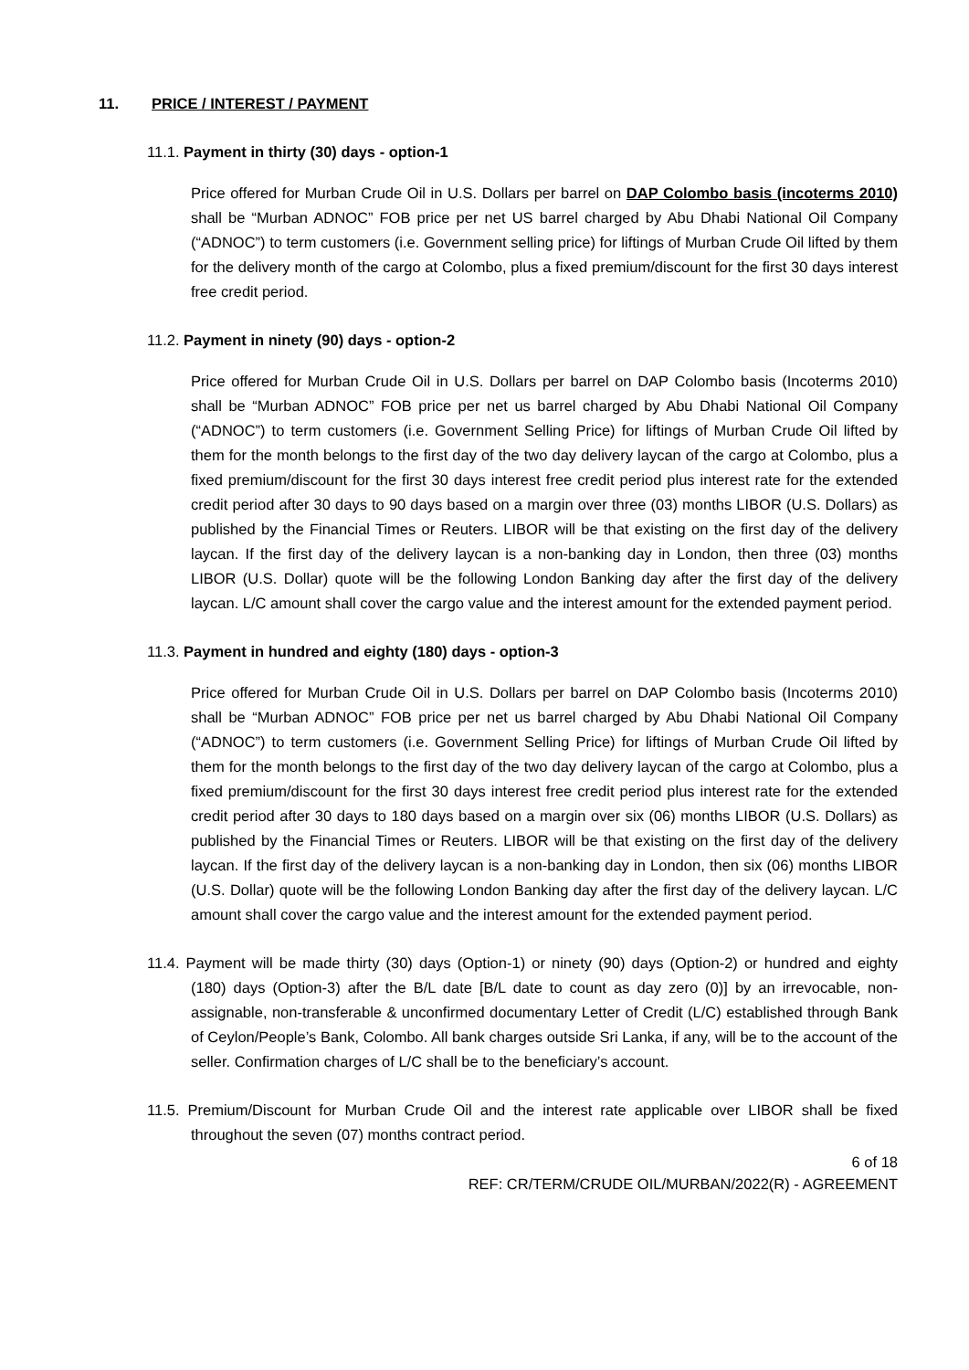11. PRICE / INTEREST / PAYMENT
11.1. Payment in thirty (30) days - option-1
Price offered for Murban Crude Oil in U.S. Dollars per barrel on DAP Colombo basis (incoterms 2010) shall be “Murban ADNOC” FOB price per net US barrel charged by Abu Dhabi National Oil Company (“ADNOC”) to term customers (i.e. Government selling price) for liftings of Murban Crude Oil lifted by them for the delivery month of the cargo at Colombo, plus a fixed premium/discount for the first 30 days interest free credit period.
11.2. Payment in ninety (90) days - option-2
Price offered for Murban Crude Oil in U.S. Dollars per barrel on DAP Colombo basis (Incoterms 2010) shall be “Murban ADNOC” FOB price per net us barrel charged by Abu Dhabi National Oil Company (“ADNOC”) to term customers (i.e. Government Selling Price) for liftings of Murban Crude Oil lifted by them for the month belongs to the first day of the two day delivery laycan of the cargo at Colombo, plus a fixed premium/discount for the first 30 days interest free credit period plus interest rate for the extended credit period after 30 days to 90 days based on a margin over three (03) months LIBOR (U.S. Dollars) as published by the Financial Times or Reuters. LIBOR will be that existing on the first day of the delivery laycan. If the first day of the delivery laycan is a non-banking day in London, then three (03) months LIBOR (U.S. Dollar) quote will be the following London Banking day after the first day of the delivery laycan. L/C amount shall cover the cargo value and the interest amount for the extended payment period.
11.3. Payment in hundred and eighty (180) days - option-3
Price offered for Murban Crude Oil in U.S. Dollars per barrel on DAP Colombo basis (Incoterms 2010) shall be “Murban ADNOC” FOB price per net us barrel charged by Abu Dhabi National Oil Company (“ADNOC”) to term customers (i.e. Government Selling Price) for liftings of Murban Crude Oil lifted by them for the month belongs to the first day of the two day delivery laycan of the cargo at Colombo, plus a fixed premium/discount for the first 30 days interest free credit period plus interest rate for the extended credit period after 30 days to 180 days based on a margin over six (06) months LIBOR (U.S. Dollars) as published by the Financial Times or Reuters. LIBOR will be that existing on the first day of the delivery laycan. If the first day of the delivery laycan is a non-banking day in London, then six (06) months LIBOR (U.S. Dollar) quote will be the following London Banking day after the first day of the delivery laycan. L/C amount shall cover the cargo value and the interest amount for the extended payment period.
11.4. Payment will be made thirty (30) days (Option-1) or ninety (90) days (Option-2) or hundred and eighty (180) days (Option-3) after the B/L date [B/L date to count as day zero (0)] by an irrevocable, non-assignable, non-transferable & unconfirmed documentary Letter of Credit (L/C) established through Bank of Ceylon/People’s Bank, Colombo. All bank charges outside Sri Lanka, if any, will be to the account of the seller. Confirmation charges of L/C shall be to the beneficiary’s account.
11.5. Premium/Discount for Murban Crude Oil and the interest rate applicable over LIBOR shall be fixed throughout the seven (07) months contract period.
6 of 18
REF: CR/TERM/CRUDE OIL/MURBAN/2022(R) - AGREEMENT